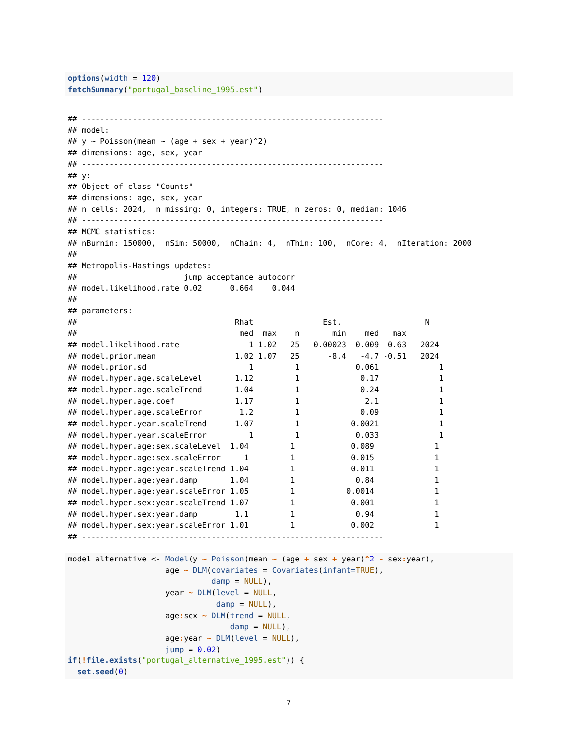options(width = 120)
fetchSummary("portugal_baseline_1995.est")
## -----------------------------------------------------------------
## model:
## y ~ Poisson(mean ~ (age + sex + year)^2)
## dimensions: age, sex, year
## -----------------------------------------------------------------
## y:
## Object of class "Counts"
## dimensions: age, sex, year
## n cells: 2024,  n missing: 0, integers: TRUE, n zeros: 0, median: 1046
## -----------------------------------------------------------------
## MCMC statistics:
## nBurnin: 150000,  nSim: 50000,  nChain: 4,  nThin: 100,  nCore: 4,  nIteration: 2000
##
## Metropolis-Hastings updates:
##                       jump acceptance autocorr
## model.likelihood.rate 0.02      0.664    0.044
##
## parameters:
##                                  Rhat               Est.                  N
##                                   med  max    n       min    med   max
## model.likelihood.rate               1 1.02   25   0.00023  0.009  0.63   2024
## model.prior.mean                 1.02 1.07   25      -8.4   -4.7 -0.51   2024
## model.prior.sd                      1         1            0.061             1
## model.hyper.age.scaleLevel       1.12         1             0.17             1
## model.hyper.age.scaleTrend       1.04         1             0.24             1
## model.hyper.age.coef             1.17         1              2.1             1
## model.hyper.age.scaleError        1.2         1             0.09             1
## model.hyper.year.scaleTrend      1.07         1           0.0021             1
## model.hyper.year.scaleError         1         1            0.033             1
## model.hyper.age:sex.scaleLevel  1.04         1            0.089             1
## model.hyper.age:sex.scaleError     1         1            0.015             1
## model.hyper.age:year.scaleTrend 1.04         1            0.011             1
## model.hyper.age:year.damp       1.04         1             0.84             1
## model.hyper.age:year.scaleError 1.05         1           0.0014             1
## model.hyper.sex:year.scaleTrend 1.07         1            0.001             1
## model.hyper.sex:year.damp        1.1         1             0.94             1
## model.hyper.sex:year.scaleError 1.01         1            0.002             1
## -----------------------------------------------------------------
model_alternative <- Model(y ~ Poisson(mean ~ (age + sex + year)^2 - sex: year),
                     age ~ DLM(covariates = Covariates(infant=TRUE),
                               damp = NULL),
                     year ~ DLM(level = NULL,
                                damp = NULL),
                     age: sex ~ DLM(trend = NULL,
                                   damp = NULL),
                     age: year ~ DLM(level = NULL),
                     jump = 0.02)
if(!file.exists("portugal_alternative_1995.est")) {
  set.seed(0)
7